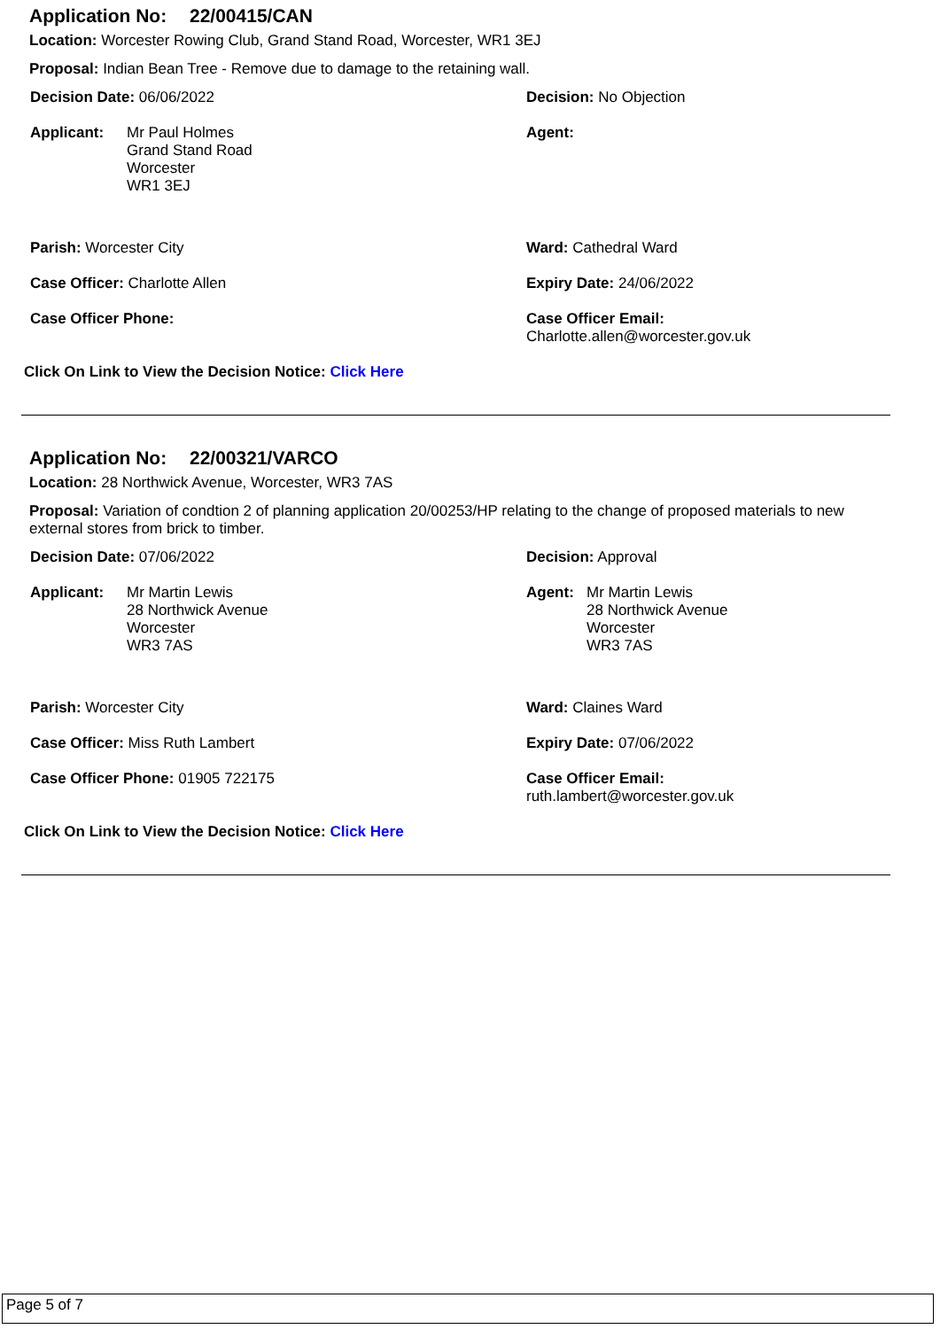Application No: 22/00415/CAN
Location: Worcester Rowing Club, Grand Stand Road, Worcester, WR1 3EJ
Proposal: Indian Bean Tree - Remove due to damage to the retaining wall.
Decision Date: 06/06/2022 Decision: No Objection
Applicant: Mr Paul Holmes
Grand Stand Road
Worcester
WR1 3EJ
Agent:
Parish: Worcester City Ward: Cathedral Ward
Case Officer: Charlotte Allen Expiry Date: 24/06/2022
Case Officer Phone: Case Officer Email:
Charlotte.allen@worcester.gov.uk
Click On Link to View the Decision Notice: Click Here
Application No: 22/00321/VARCO
Location: 28 Northwick Avenue, Worcester, WR3 7AS
Proposal: Variation of condtion 2 of planning application 20/00253/HP relating to the change of proposed materials to new external stores from brick to timber.
Decision Date: 07/06/2022 Decision: Approval
Applicant: Mr Martin Lewis
28 Northwick Avenue
Worcester
WR3 7AS
Agent: Mr Martin Lewis
28 Northwick Avenue
Worcester
WR3 7AS
Parish: Worcester City Ward: Claines Ward
Case Officer: Miss Ruth Lambert Expiry Date: 07/06/2022
Case Officer Phone: 01905 722175 Case Officer Email:
ruth.lambert@worcester.gov.uk
Click On Link to View the Decision Notice: Click Here
Page 5 of 7